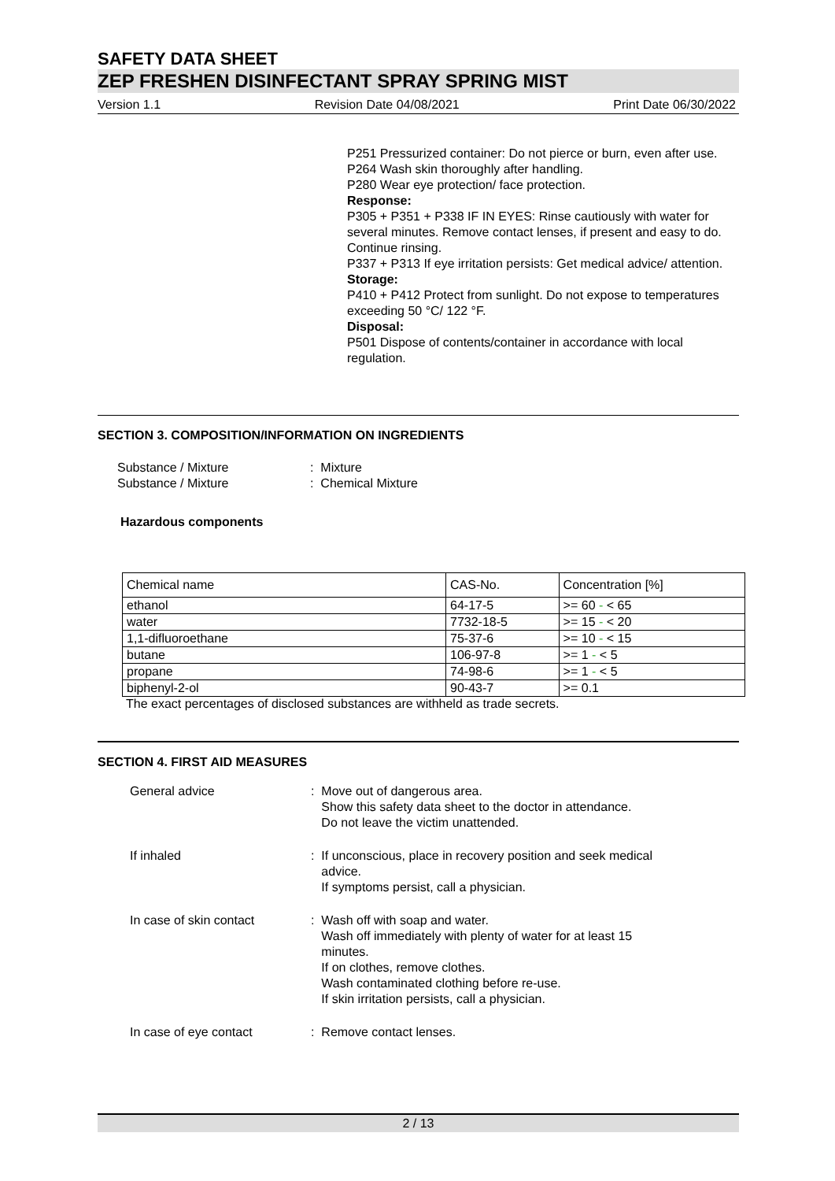SAFETY DATA SHEET
ZEP FRESHEN DISINFECTANT SPRAY SPRING MIST
Version 1.1 Revision Date 04/08/2021 Print Date 06/30/2022
P251 Pressurized container: Do not pierce or burn, even after use.
P264 Wash skin thoroughly after handling.
P280 Wear eye protection/ face protection.
Response:
P305 + P351 + P338 IF IN EYES: Rinse cautiously with water for several minutes. Remove contact lenses, if present and easy to do. Continue rinsing.
P337 + P313 If eye irritation persists: Get medical advice/ attention.
Storage:
P410 + P412 Protect from sunlight. Do not expose to temperatures exceeding 50 °C/ 122 °F.
Disposal:
P501 Dispose of contents/container in accordance with local regulation.
SECTION 3. COMPOSITION/INFORMATION ON INGREDIENTS
Substance / Mixture: Mixture
Substance / Mixture: Chemical Mixture
Hazardous components
| Chemical name | CAS-No. | Concentration [%] |
| ethanol | 64-17-5 | >= 60 - < 65 |
| water | 7732-18-5 | >= 15 - < 20 |
| 1,1-difluoroethane | 75-37-6 | >= 10 - < 15 |
| butane | 106-97-8 | >= 1 - < 5 |
| propane | 74-98-6 | >= 1 - < 5 |
| biphenyl-2-ol | 90-43-7 | >= 0.1 |
The exact percentages of disclosed substances are withheld as trade secrets.
SECTION 4. FIRST AID MEASURES
General advice: Move out of dangerous area.
Show this safety data sheet to the doctor in attendance.
Do not leave the victim unattended.
If inhaled: If unconscious, place in recovery position and seek medical
advice.
If symptoms persist, call a physician.
In case of skin contact: Wash off with soap and water.
Wash off immediately with plenty of water for at least 15
minutes.
If on clothes, remove clothes.
Wash contaminated clothing before re-use.
If skin irritation persists, call a physician.
In case of eye contact: Remove contact lenses.
2 / 13